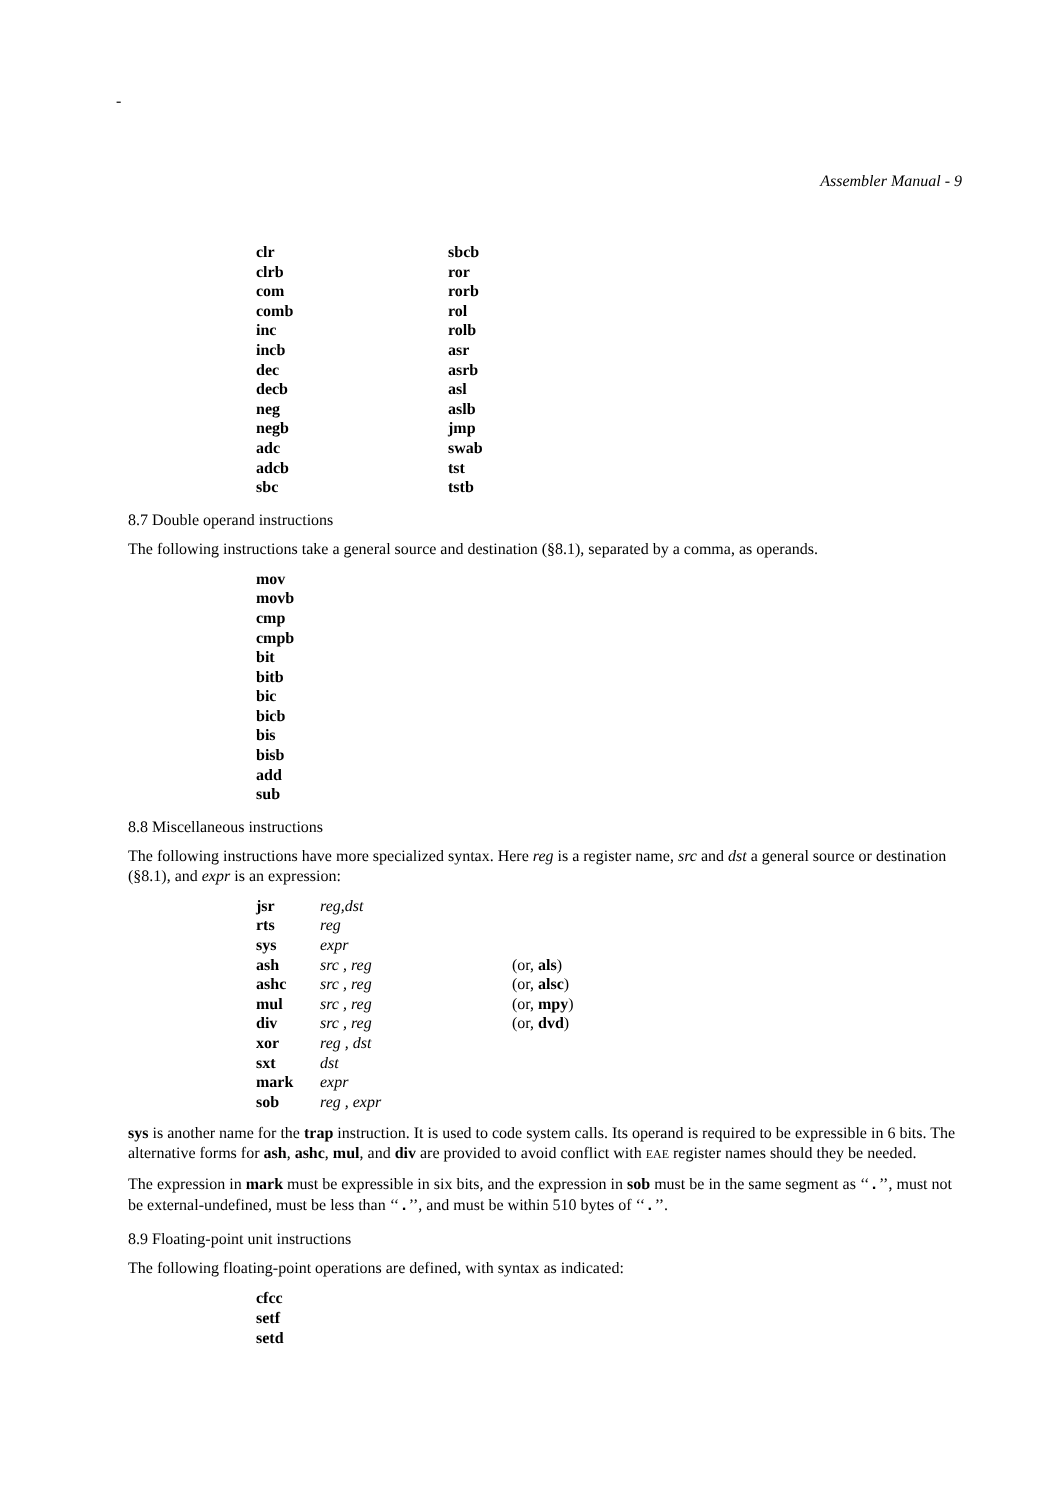-
Assembler Manual - 9
| clr | sbcb |
| clrb | ror |
| com | rorb |
| comb | rol |
| inc | rolb |
| incb | asr |
| dec | asrb |
| decb | asl |
| neg | aslb |
| negb | jmp |
| adc | swab |
| adcb | tst |
| sbc | tstb |
8.7 Double operand instructions
The following instructions take a general source and destination (§8.1), separated by a comma, as operands.
| mov |
| movb |
| cmp |
| cmpb |
| bit |
| bitb |
| bic |
| bicb |
| bis |
| bisb |
| add |
| sub |
8.8 Miscellaneous instructions
The following instructions have more specialized syntax. Here reg is a register name, src and dst a general source or destination (§8.1), and expr is an expression:
| jsr | reg,dst | |
| rts | reg | |
| sys | expr | |
| ash | src , reg | (or, als ) |
| ashc | src , reg | (or, alsc ) |
| mul | src , reg | (or, mpy ) |
| div | src , reg | (or, dvd ) |
| xor | reg , dst | |
| sxt | dst | |
| mark | expr | |
| sob | reg , expr | |
sys is another name for the trap instruction. It is used to code system calls. Its operand is required to be expressible in 6 bits. The alternative forms for ash, ashc, mul, and div are provided to avoid conflict with EAE register names should they be needed.
The expression in mark must be expressible in six bits, and the expression in sob must be in the same segment as ‘‘.’’, must not be external-undefined, must be less than ‘‘.’’, and must be within 510 bytes of ‘‘.’’.
8.9 Floating-point unit instructions
The following floating-point operations are defined, with syntax as indicated:
| cfcc |
| setf |
| setd |